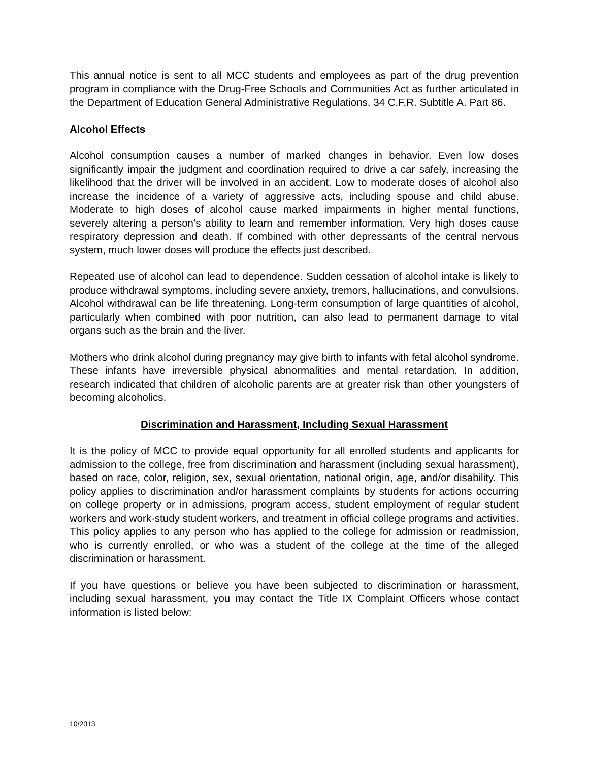This annual notice is sent to all MCC students and employees as part of the drug prevention program in compliance with the Drug-Free Schools and Communities Act as further articulated in the Department of Education General Administrative Regulations, 34 C.F.R. Subtitle A. Part 86.
Alcohol Effects
Alcohol consumption causes a number of marked changes in behavior. Even low doses significantly impair the judgment and coordination required to drive a car safely, increasing the likelihood that the driver will be involved in an accident. Low to moderate doses of alcohol also increase the incidence of a variety of aggressive acts, including spouse and child abuse. Moderate to high doses of alcohol cause marked impairments in higher mental functions, severely altering a person’s ability to learn and remember information. Very high doses cause respiratory depression and death. If combined with other depressants of the central nervous system, much lower doses will produce the effects just described.
Repeated use of alcohol can lead to dependence. Sudden cessation of alcohol intake is likely to produce withdrawal symptoms, including severe anxiety, tremors, hallucinations, and convulsions. Alcohol withdrawal can be life threatening. Long-term consumption of large quantities of alcohol, particularly when combined with poor nutrition, can also lead to permanent damage to vital organs such as the brain and the liver.
Mothers who drink alcohol during pregnancy may give birth to infants with fetal alcohol syndrome. These infants have irreversible physical abnormalities and mental retardation. In addition, research indicated that children of alcoholic parents are at greater risk than other youngsters of becoming alcoholics.
Discrimination and Harassment, Including Sexual Harassment
It is the policy of MCC to provide equal opportunity for all enrolled students and applicants for admission to the college, free from discrimination and harassment (including sexual harassment), based on race, color, religion, sex, sexual orientation, national origin, age, and/or disability. This policy applies to discrimination and/or harassment complaints by students for actions occurring on college property or in admissions, program access, student employment of regular student workers and work-study student workers, and treatment in official college programs and activities. This policy applies to any person who has applied to the college for admission or readmission, who is currently enrolled, or who was a student of the college at the time of the alleged discrimination or harassment.
If you have questions or believe you have been subjected to discrimination or harassment, including sexual harassment, you may contact the Title IX Complaint Officers whose contact information is listed below:
10/2013